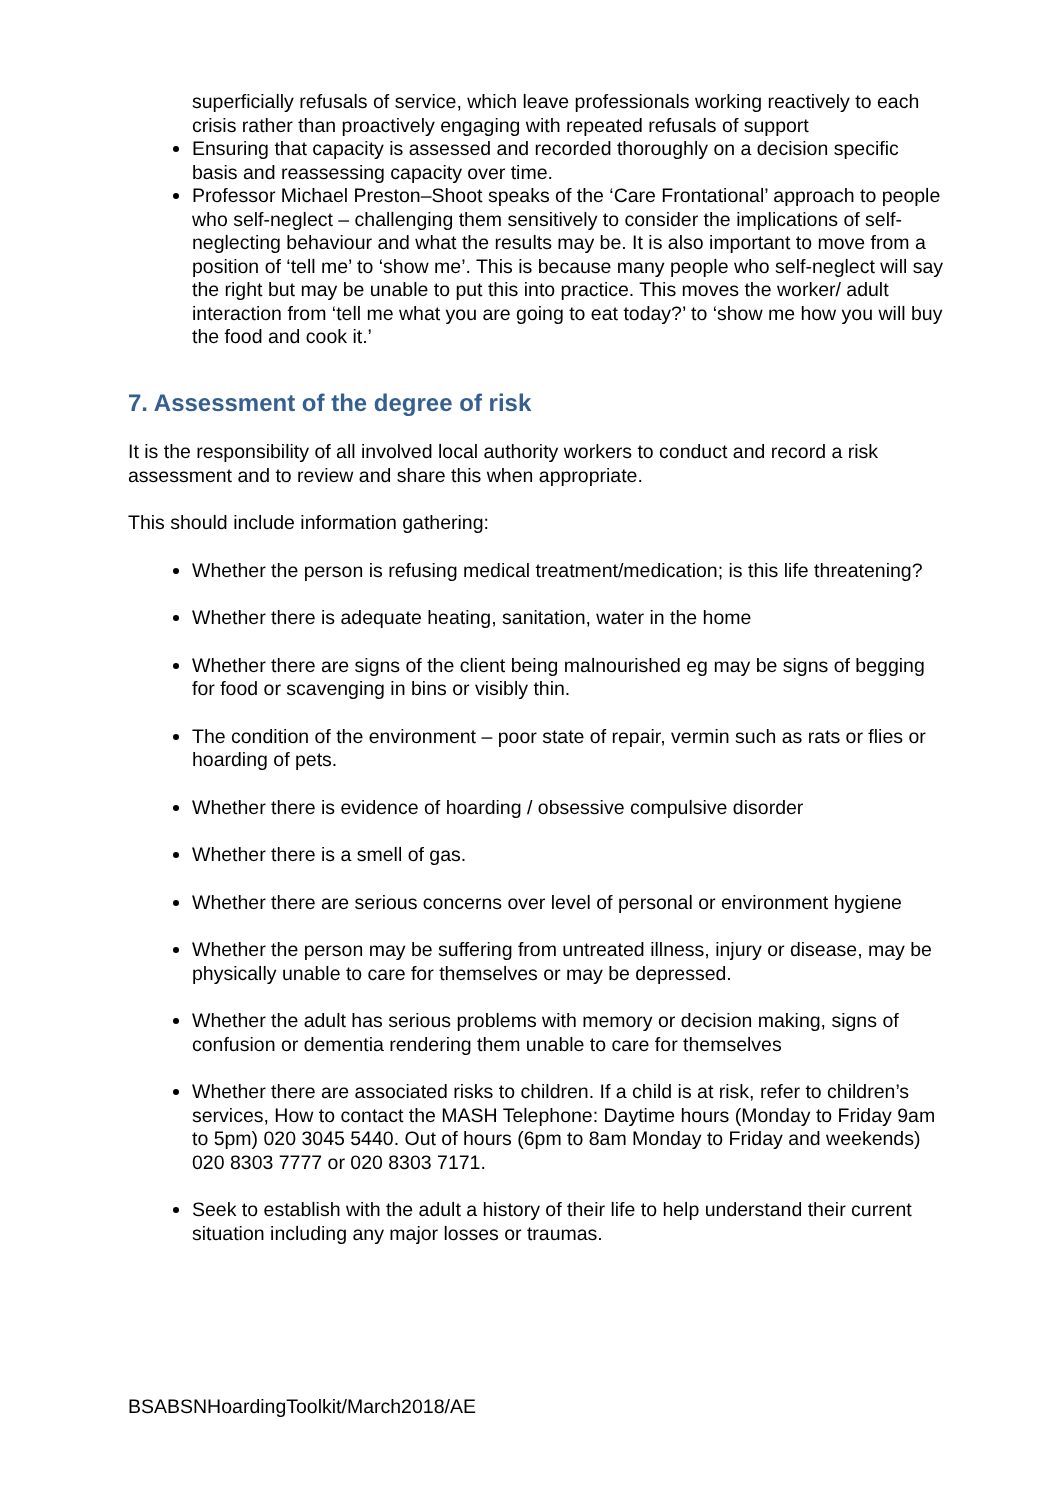superficially refusals of service, which leave professionals working reactively to each crisis rather than proactively engaging with repeated refusals of support
Ensuring that capacity is assessed and recorded thoroughly on a decision specific basis and reassessing capacity over time.
Professor Michael Preston–Shoot speaks of the ‘Care Frontational’ approach to people who self-neglect – challenging them sensitively to consider the implications of self-neglecting behaviour and what the results may be. It is also important to move from a position of ‘tell me’ to ‘show me’. This is because many people who self-neglect will say the right but may be unable to put this into practice. This moves the worker/ adult interaction from ‘tell me what you are going to eat today?’ to ‘show me how you will buy the food and cook it.’
7. Assessment of the degree of risk
It is the responsibility of all involved local authority workers to conduct and record a risk assessment and to review and share this when appropriate.
This should include information gathering:
Whether the person is refusing medical treatment/medication; is this life threatening?
Whether there is adequate heating, sanitation, water in the home
Whether there are signs of the client being malnourished eg may be signs of begging for food or scavenging in bins or visibly thin.
The condition of the environment – poor state of repair, vermin such as rats or flies or hoarding of pets.
Whether there is evidence of hoarding / obsessive compulsive disorder
Whether there is a smell of gas.
Whether there are serious concerns over level of personal or environment hygiene
Whether the person may be suffering from untreated illness, injury or disease, may be physically unable to care for themselves or may be depressed.
Whether the adult has serious problems with memory or decision making, signs of confusion or dementia rendering them unable to care for themselves
Whether there are associated risks to children. If a child is at risk, refer to children’s services, How to contact the MASH Telephone: Daytime hours (Monday to Friday 9am to 5pm) 020 3045 5440. Out of hours (6pm to 8am Monday to Friday and weekends) 020 8303 7777 or 020 8303 7171.
Seek to establish with the adult a history of their life to help understand their current situation including any major losses or traumas.
BSABSNHoardingToolkit/March2018/AE